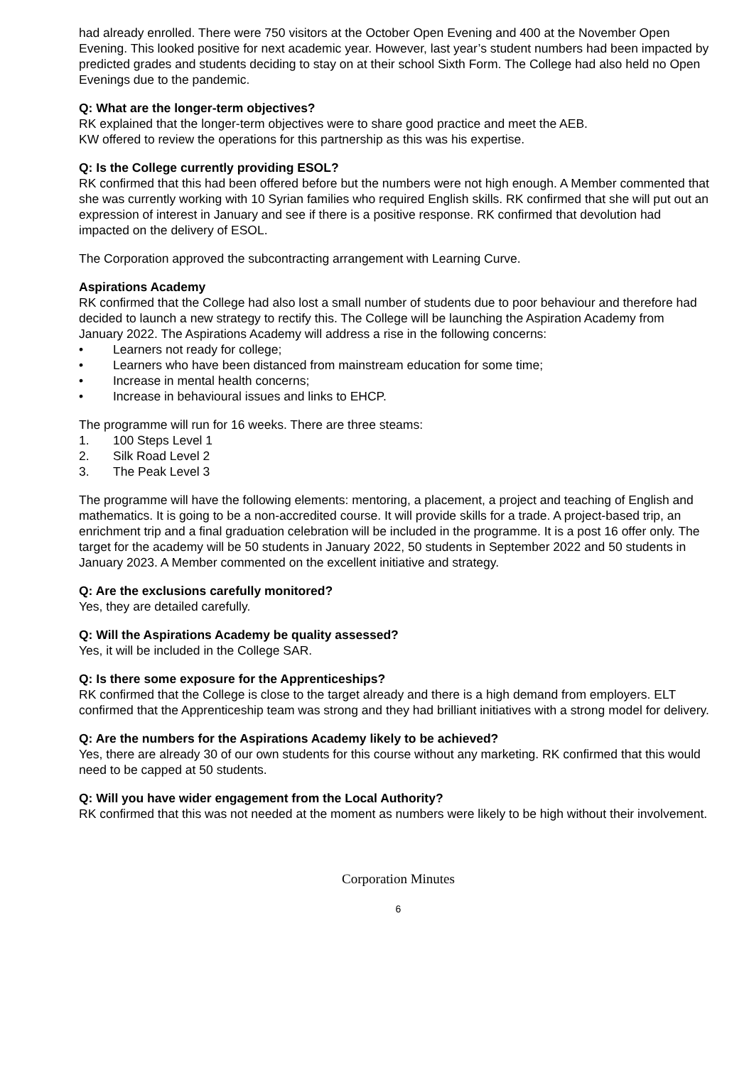had already enrolled. There were 750 visitors at the October Open Evening and 400 at the November Open Evening. This looked positive for next academic year. However, last year’s student numbers had been impacted by predicted grades and students deciding to stay on at their school Sixth Form. The College had also held no Open Evenings due to the pandemic.
Q: What are the longer-term objectives?
RK explained that the longer-term objectives were to share good practice and meet the AEB.
KW offered to review the operations for this partnership as this was his expertise.
Q: Is the College currently providing ESOL?
RK confirmed that this had been offered before but the numbers were not high enough. A Member commented that she was currently working with 10 Syrian families who required English skills. RK confirmed that she will put out an expression of interest in January and see if there is a positive response. RK confirmed that devolution had impacted on the delivery of ESOL.
The Corporation approved the subcontracting arrangement with Learning Curve.
Aspirations Academy
RK confirmed that the College had also lost a small number of students due to poor behaviour and therefore had decided to launch a new strategy to rectify this. The College will be launching the Aspiration Academy from January 2022. The Aspirations Academy will address a rise in the following concerns:
• Learners not ready for college;
• Learners who have been distanced from mainstream education for some time;
• Increase in mental health concerns;
• Increase in behavioural issues and links to EHCP.
The programme will run for 16 weeks. There are three steams:
1. 100 Steps Level 1
2. Silk Road Level 2
3. The Peak Level 3
The programme will have the following elements: mentoring, a placement, a project and teaching of English and mathematics. It is going to be a non-accredited course. It will provide skills for a trade. A project-based trip, an enrichment trip and a final graduation celebration will be included in the programme. It is a post 16 offer only. The target for the academy will be 50 students in January 2022, 50 students in September 2022 and 50 students in January 2023. A Member commented on the excellent initiative and strategy.
Q: Are the exclusions carefully monitored?
Yes, they are detailed carefully.
Q: Will the Aspirations Academy be quality assessed?
Yes, it will be included in the College SAR.
Q: Is there some exposure for the Apprenticeships?
RK confirmed that the College is close to the target already and there is a high demand from employers. ELT confirmed that the Apprenticeship team was strong and they had brilliant initiatives with a strong model for delivery.
Q: Are the numbers for the Aspirations Academy likely to be achieved?
Yes, there are already 30 of our own students for this course without any marketing. RK confirmed that this would need to be capped at 50 students.
Q: Will you have wider engagement from the Local Authority?
RK confirmed that this was not needed at the moment as numbers were likely to be high without their involvement.
Corporation Minutes
6